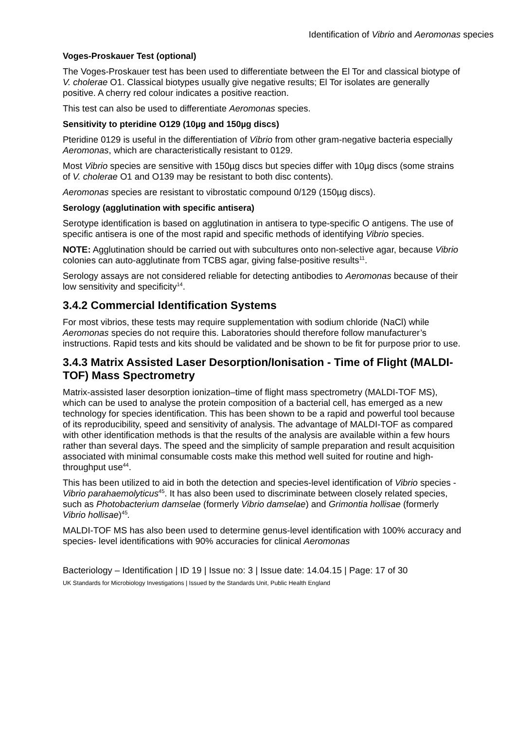Identification of Vibrio and Aeromonas species
Voges-Proskauer Test (optional)
The Voges-Proskauer test has been used to differentiate between the El Tor and classical biotype of V. cholerae O1. Classical biotypes usually give negative results; El Tor isolates are generally positive. A cherry red colour indicates a positive reaction.
This test can also be used to differentiate Aeromonas species.
Sensitivity to pteridine O129 (10µg and 150µg discs)
Pteridine 0129 is useful in the differentiation of Vibrio from other gram-negative bacteria especially Aeromonas, which are characteristically resistant to 0129.
Most Vibrio species are sensitive with 150µg discs but species differ with 10µg discs (some strains of V. cholerae O1 and O139 may be resistant to both disc contents).
Aeromonas species are resistant to vibrostatic compound 0/129 (150µg discs).
Serology (agglutination with specific antisera)
Serotype identification is based on agglutination in antisera to type-specific O antigens. The use of specific antisera is one of the most rapid and specific methods of identifying Vibrio species.
NOTE: Agglutination should be carried out with subcultures onto non-selective agar, because Vibrio colonies can auto-agglutinate from TCBS agar, giving false-positive results<sup>11</sup>.
Serology assays are not considered reliable for detecting antibodies to Aeromonas because of their low sensitivity and specificity<sup>14</sup>.
3.4.2 Commercial Identification Systems
For most vibrios, these tests may require supplementation with sodium chloride (NaCl) while Aeromonas species do not require this. Laboratories should therefore follow manufacturer’s instructions. Rapid tests and kits should be validated and be shown to be fit for purpose prior to use.
3.4.3 Matrix Assisted Laser Desorption/Ionisation - Time of Flight (MALDI-TOF) Mass Spectrometry
Matrix-assisted laser desorption ionization–time of flight mass spectrometry (MALDI-TOF MS), which can be used to analyse the protein composition of a bacterial cell, has emerged as a new technology for species identification. This has been shown to be a rapid and powerful tool because of its reproducibility, speed and sensitivity of analysis. The advantage of MALDI-TOF as compared with other identification methods is that the results of the analysis are available within a few hours rather than several days. The speed and the simplicity of sample preparation and result acquisition associated with minimal consumable costs make this method well suited for routine and high-throughput use<sup>44</sup>.
This has been utilized to aid in both the detection and species-level identification of Vibrio species - Vibrio parahaemolyticus<sup>45</sup>. It has also been used to discriminate between closely related species, such as Photobacterium damselae (formerly Vibrio damselae) and Grimontia hollisae (formerly Vibrio hollisae)<sup>45</sup>.
MALDI-TOF MS has also been used to determine genus-level identification with 100% accuracy and species- level identifications with 90% accuracies for clinical Aeromonas
Bacteriology – Identification | ID 19 | Issue no: 3 | Issue date: 14.04.15 | Page: 17 of 30
UK Standards for Microbiology Investigations | Issued by the Standards Unit, Public Health England